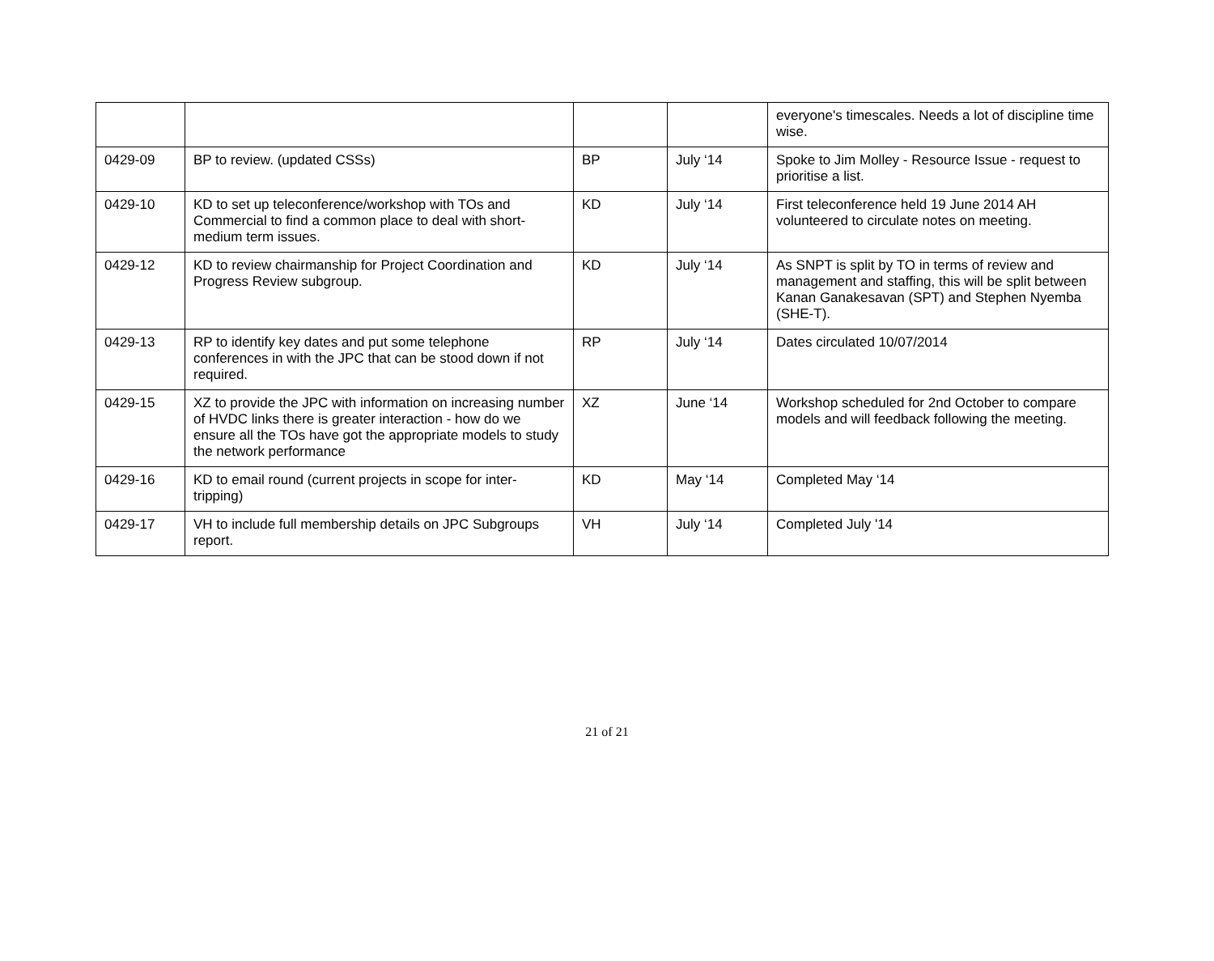| | | | | everyone's timescales. Needs a lot of discipline time wise. |
| 0429-09 | BP to review. (updated CSSs) | BP | July ‘14 | Spoke to Jim Molley - Resource Issue - request to prioritise a list. |
| 0429-10 | KD to set up teleconference/workshop with TOs and Commercial to find a common place to deal with short-medium term issues. | KD | July ‘14 | First teleconference held 19 June 2014 AH volunteered to circulate notes on meeting. |
| 0429-12 | KD to review chairmanship for Project Coordination and Progress Review subgroup. | KD | July ‘14 | As SNPT is split by TO in terms of review and management and staffing, this will be split between Kanan Ganakesavan (SPT) and Stephen Nyemba (SHE-T). |
| 0429-13 | RP to identify key dates and put some telephone conferences in with the JPC that can be stood down if not required. | RP | July ‘14 | Dates circulated 10/07/2014 |
| 0429-15 | XZ to provide the JPC with information on increasing number of HVDC links there is greater interaction - how do we ensure all the TOs have got the appropriate models to study the network performance | XZ | June ‘14 | Workshop scheduled for 2nd October to compare models and will feedback following the meeting. |
| 0429-16 | KD to email round (current projects in scope for inter-tripping) | KD | May ‘14 | Completed May ‘14 |
| 0429-17 | VH to include full membership details on JPC Subgroups report. | VH | July ‘14 | Completed July '14 |
21 of 21